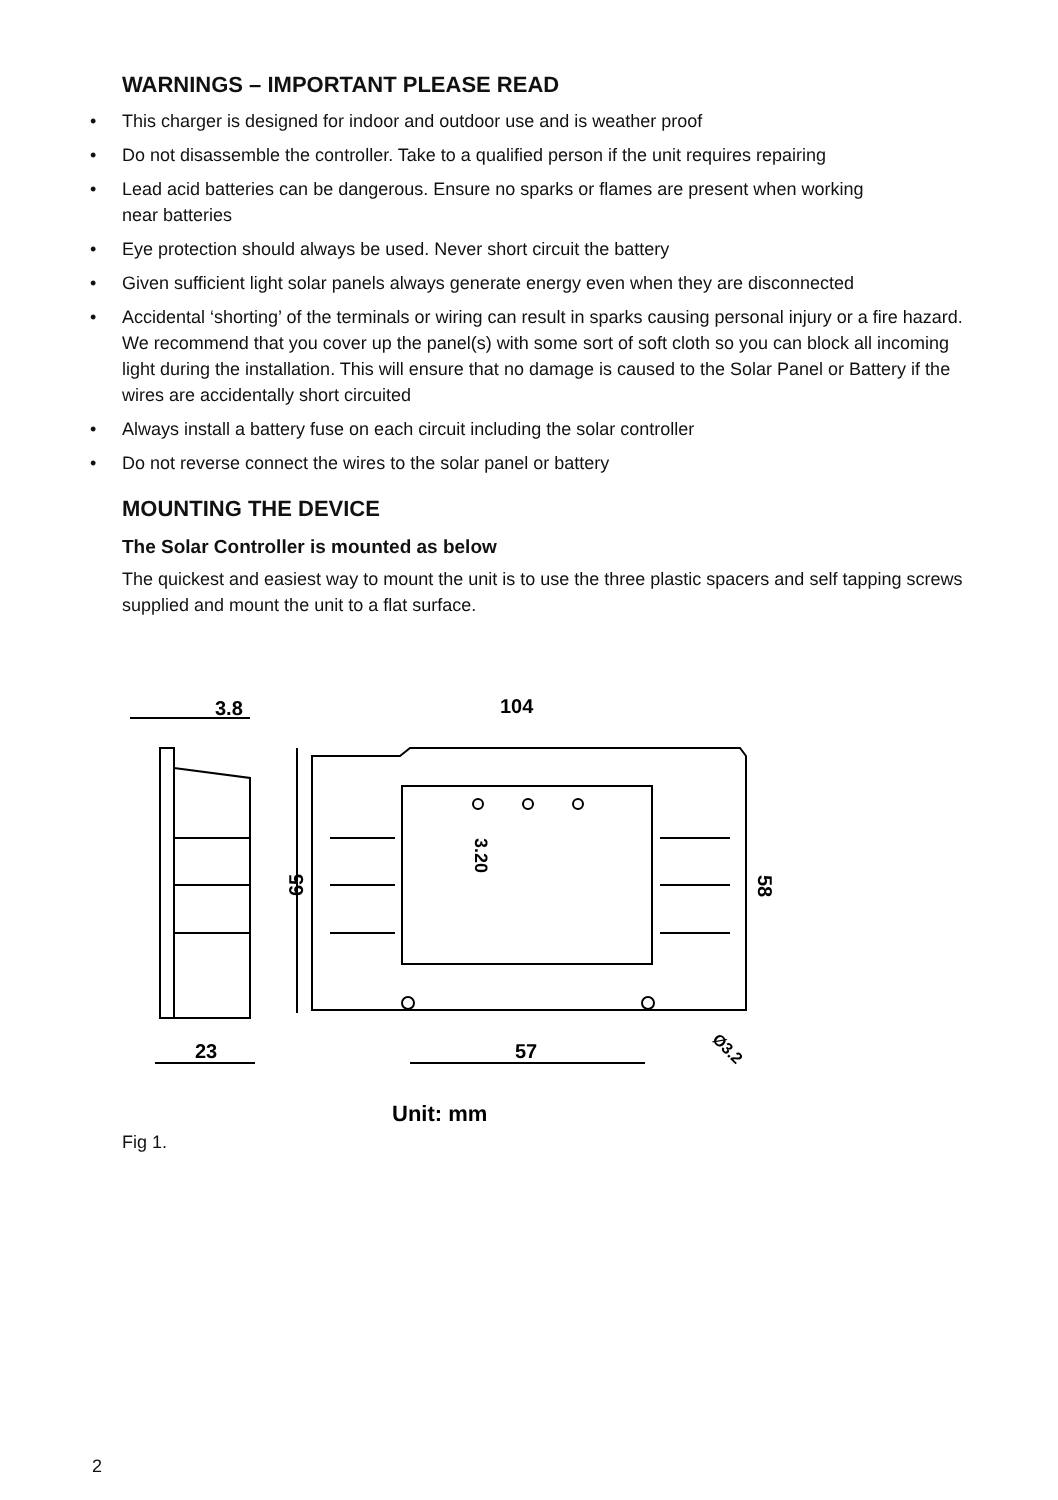WARNINGS – IMPORTANT PLEASE READ
• This charger is designed for indoor and outdoor use and is weather proof
• Do not disassemble the controller. Take to a qualified person if the unit requires repairing
• Lead acid batteries can be dangerous. Ensure no sparks or flames are present when working
near batteries
• Eye protection should always be used. Never short circuit the battery
• Given sufficient light solar panels always generate energy even when they are disconnected
• Accidental ‘shorting’ of the terminals or wiring can result in sparks causing personal injury or a fire hazard. We recommend that you cover up the panel(s) with some sort of soft cloth so you can block all incoming light during the installation. This will ensure that no damage is caused to the Solar Panel or Battery if the wires are accidentally short circuited
• Always install a battery fuse on each circuit including the solar controller
• Do not reverse connect the wires to the solar panel or battery
MOUNTING THE DEVICE
The Solar Controller is mounted as below
The quickest and easiest way to mount the unit is to use the three plastic spacers and self tapping screws supplied and mount the unit to a flat surface.
3.8
104
23
57
65
58
3.20
Ø3.2
Unit: mm
Fig 1.
2